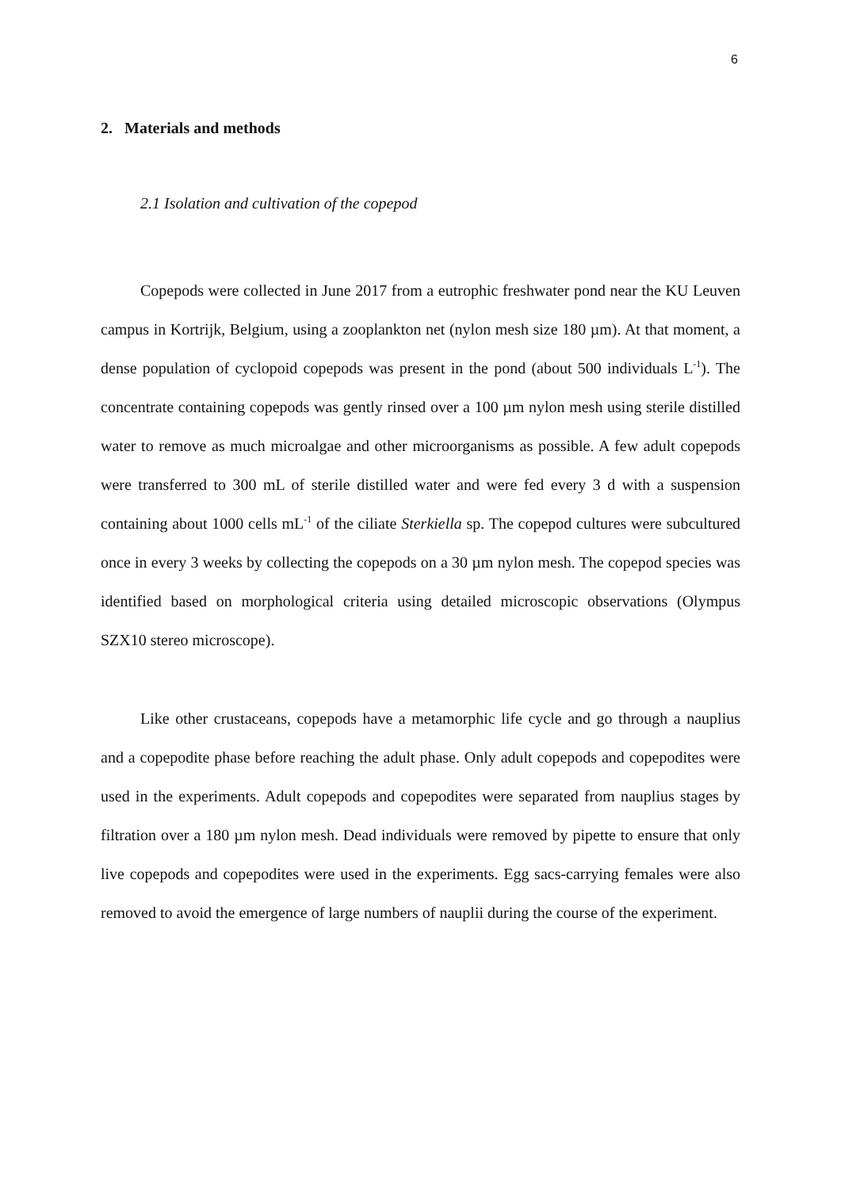6
2. Materials and methods
2.1 Isolation and cultivation of the copepod
Copepods were collected in June 2017 from a eutrophic freshwater pond near the KU Leuven campus in Kortrijk, Belgium, using a zooplankton net (nylon mesh size 180 µm). At that moment, a dense population of cyclopoid copepods was present in the pond (about 500 individuals L<sup>-1</sup>). The concentrate containing copepods was gently rinsed over a 100 µm nylon mesh using sterile distilled water to remove as much microalgae and other microorganisms as possible. A few adult copepods were transferred to 300 mL of sterile distilled water and were fed every 3 d with a suspension containing about 1000 cells mL<sup>-1</sup> of the ciliate Sterkiella sp. The copepod cultures were subcultured once in every 3 weeks by collecting the copepods on a 30 µm nylon mesh. The copepod species was identified based on morphological criteria using detailed microscopic observations (Olympus SZX10 stereo microscope).
Like other crustaceans, copepods have a metamorphic life cycle and go through a nauplius and a copepodite phase before reaching the adult phase. Only adult copepods and copepodites were used in the experiments. Adult copepods and copepodites were separated from nauplius stages by filtration over a 180 µm nylon mesh. Dead individuals were removed by pipette to ensure that only live copepods and copepodites were used in the experiments. Egg sacs-carrying females were also removed to avoid the emergence of large numbers of nauplii during the course of the experiment.